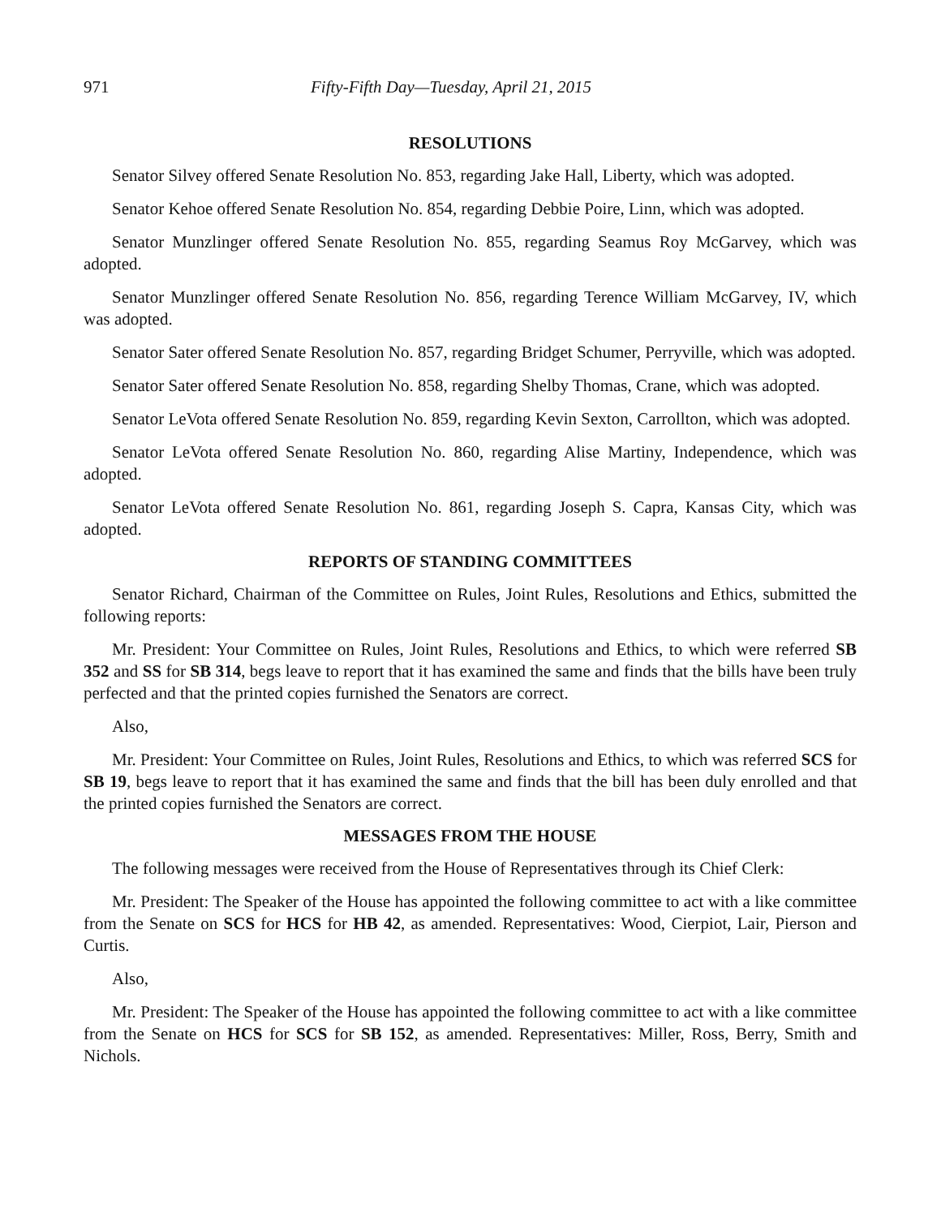971 Fifty-Fifth Day—Tuesday, April 21, 2015
RESOLUTIONS
Senator Silvey offered Senate Resolution No. 853, regarding Jake Hall, Liberty, which was adopted.
Senator Kehoe offered Senate Resolution No. 854, regarding Debbie Poire, Linn, which was adopted.
Senator Munzlinger offered Senate Resolution No. 855, regarding Seamus Roy McGarvey, which was adopted.
Senator Munzlinger offered Senate Resolution No. 856, regarding Terence William McGarvey, IV, which was adopted.
Senator Sater offered Senate Resolution No. 857, regarding Bridget Schumer, Perryville, which was adopted.
Senator Sater offered Senate Resolution No. 858, regarding Shelby Thomas, Crane, which was adopted.
Senator LeVota offered Senate Resolution No. 859, regarding Kevin Sexton, Carrollton, which was adopted.
Senator LeVota offered Senate Resolution No. 860, regarding Alise Martiny, Independence, which was adopted.
Senator LeVota offered Senate Resolution No. 861, regarding Joseph S. Capra, Kansas City, which was adopted.
REPORTS OF STANDING COMMITTEES
Senator Richard, Chairman of the Committee on Rules, Joint Rules, Resolutions and Ethics, submitted the following reports:
Mr. President: Your Committee on Rules, Joint Rules, Resolutions and Ethics, to which were referred SB 352 and SS for SB 314, begs leave to report that it has examined the same and finds that the bills have been truly perfected and that the printed copies furnished the Senators are correct.
Also,
Mr. President: Your Committee on Rules, Joint Rules, Resolutions and Ethics, to which was referred SCS for SB 19, begs leave to report that it has examined the same and finds that the bill has been duly enrolled and that the printed copies furnished the Senators are correct.
MESSAGES FROM THE HOUSE
The following messages were received from the House of Representatives through its Chief Clerk:
Mr. President: The Speaker of the House has appointed the following committee to act with a like committee from the Senate on SCS for HCS for HB 42, as amended. Representatives: Wood, Cierpiot, Lair, Pierson and Curtis.
Also,
Mr. President: The Speaker of the House has appointed the following committee to act with a like committee from the Senate on HCS for SCS for SB 152, as amended. Representatives: Miller, Ross, Berry, Smith and Nichols.